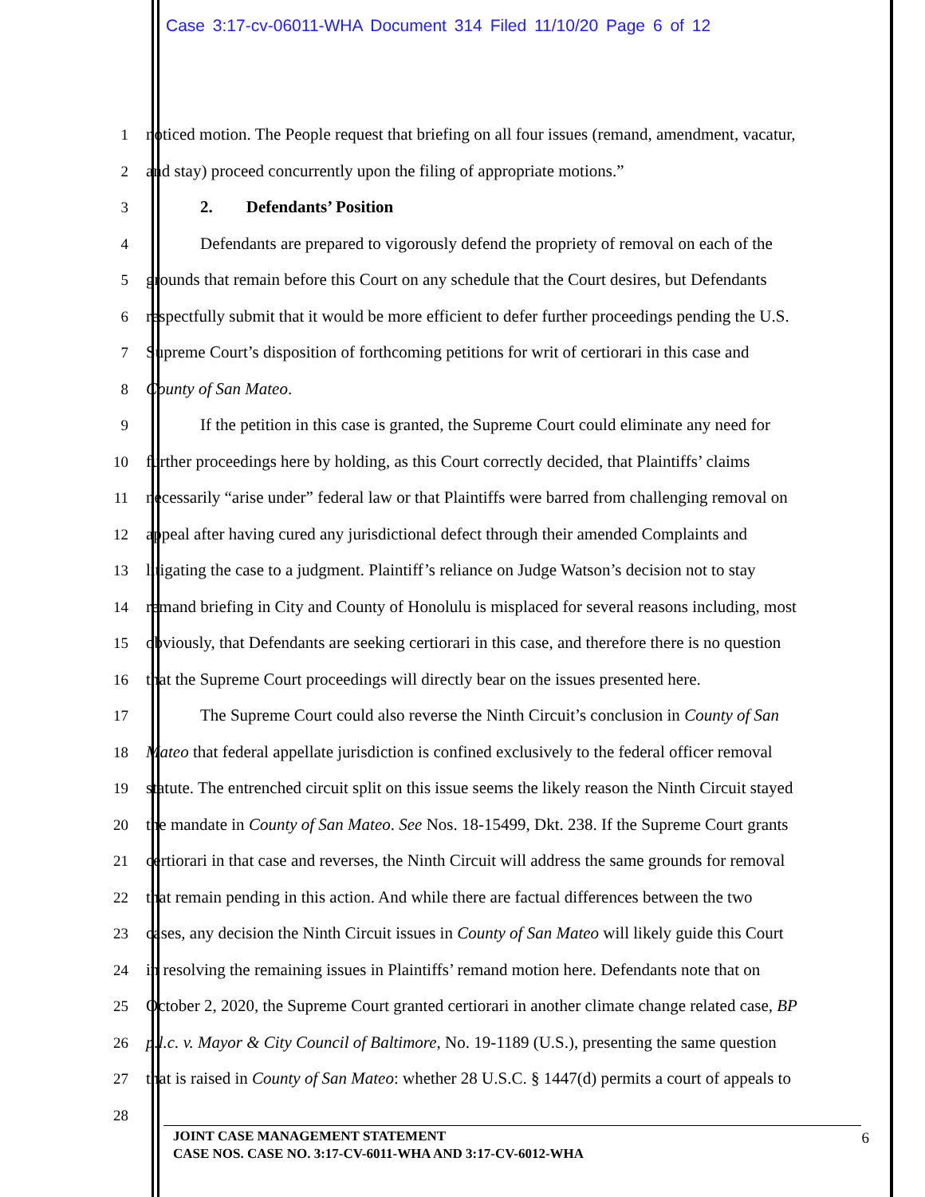Case 3:17-cv-06011-WHA Document 314 Filed 11/10/20 Page 6 of 12
1 noticed motion. The People request that briefing on all four issues (remand, amendment, vacatur,
2 and stay) proceed concurrently upon the filing of appropriate motions.”
3 2. Defendants’ Position
4 Defendants are prepared to vigorously defend the propriety of removal on each of the
5 grounds that remain before this Court on any schedule that the Court desires, but Defendants
6 respectfully submit that it would be more efficient to defer further proceedings pending the U.S.
7 Supreme Court’s disposition of forthcoming petitions for writ of certiorari in this case and
8 County of San Mateo.
9 If the petition in this case is granted, the Supreme Court could eliminate any need for
10 further proceedings here by holding, as this Court correctly decided, that Plaintiffs’ claims
11 necessarily “arise under” federal law or that Plaintiffs were barred from challenging removal on
12 appeal after having cured any jurisdictional defect through their amended Complaints and
13 litigating the case to a judgment. Plaintiff’s reliance on Judge Watson’s decision not to stay
14 remand briefing in City and County of Honolulu is misplaced for several reasons including, most
15 obviously, that Defendants are seeking certiorari in this case, and therefore there is no question
16 that the Supreme Court proceedings will directly bear on the issues presented here.
17 The Supreme Court could also reverse the Ninth Circuit’s conclusion in County of San
18 Mateo that federal appellate jurisdiction is confined exclusively to the federal officer removal
19 statute. The entrenched circuit split on this issue seems the likely reason the Ninth Circuit stayed
20 the mandate in County of San Mateo. See Nos. 18-15499, Dkt. 238. If the Supreme Court grants
21 certiorari in that case and reverses, the Ninth Circuit will address the same grounds for removal
22 that remain pending in this action. And while there are factual differences between the two
23 cases, any decision the Ninth Circuit issues in County of San Mateo will likely guide this Court
24 in resolving the remaining issues in Plaintiffs’ remand motion here. Defendants note that on
25 October 2, 2020, the Supreme Court granted certiorari in another climate change related case, BP
26 p.l.c. v. Mayor & City Council of Baltimore, No. 19-1189 (U.S.), presenting the same question
27 that is raised in County of San Mateo: whether 28 U.S.C. § 1447(d) permits a court of appeals to
28
JOINT CASE MANAGEMENT STATEMENT
CASE NOS. CASE NO. 3:17-CV-6011-WHA AND 3:17-CV-6012-WHA
6